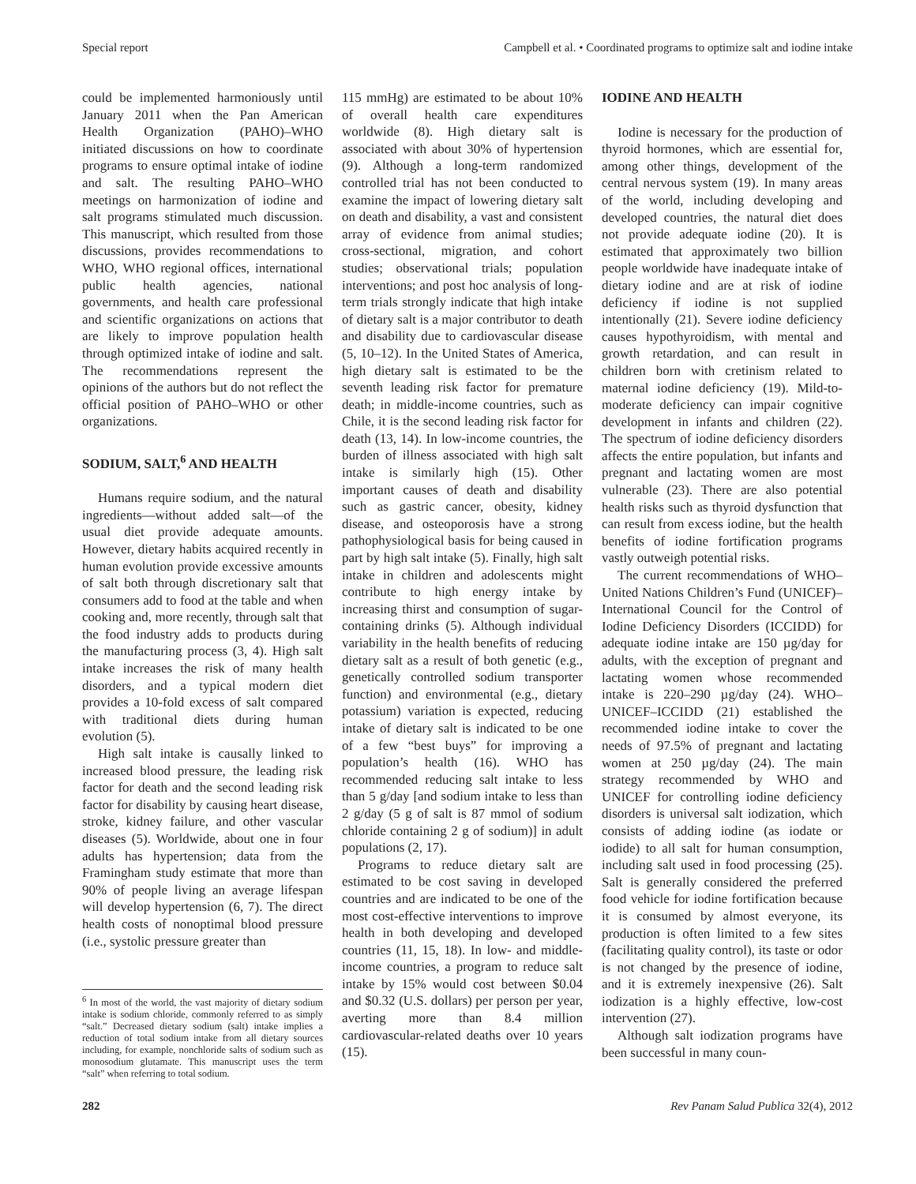Special report Campbell et al. • Coordinated programs to optimize salt and iodine intake
could be implemented harmoniously until January 2011 when the Pan American Health Organization (PAHO)–WHO initiated discussions on how to coordinate programs to ensure optimal intake of iodine and salt. The resulting PAHO–WHO meetings on harmonization of iodine and salt programs stimulated much discussion. This manuscript, which resulted from those discussions, provides recommendations to WHO, WHO regional offices, international public health agencies, national governments, and health care professional and scientific organizations on actions that are likely to improve population health through optimized intake of iodine and salt. The recommendations represent the opinions of the authors but do not reflect the official position of PAHO–WHO or other organizations.
SODIUM, SALT,<sup>6</sup> AND HEALTH
Humans require sodium, and the natural ingredients—without added salt—of the usual diet provide adequate amounts. However, dietary habits acquired recently in human evolution provide excessive amounts of salt both through discretionary salt that consumers add to food at the table and when cooking and, more recently, through salt that the food industry adds to products during the manufacturing process (3, 4). High salt intake increases the risk of many health disorders, and a typical modern diet provides a 10-fold excess of salt compared with traditional diets during human evolution (5).
High salt intake is causally linked to increased blood pressure, the leading risk factor for death and the second leading risk factor for disability by causing heart disease, stroke, kidney failure, and other vascular diseases (5). Worldwide, about one in four adults has hypertension; data from the Framingham study estimate that more than 90% of people living an average lifespan will develop hypertension (6, 7). The direct health costs of nonoptimal blood pressure (i.e., systolic pressure greater than
<sup>6</sup> In most of the world, the vast majority of dietary sodium intake is sodium chloride, commonly referred to as simply “salt.” Decreased dietary sodium (salt) intake implies a reduction of total sodium intake from all dietary sources including, for example, nonchloride salts of sodium such as monosodium glutamate. This manuscript uses the term “salt” when referring to total sodium.
115 mmHg) are estimated to be about 10% of overall health care expenditures worldwide (8). High dietary salt is associated with about 30% of hypertension (9). Although a long-term randomized controlled trial has not been conducted to examine the impact of lowering dietary salt on death and disability, a vast and consistent array of evidence from animal studies; cross-sectional, migration, and cohort studies; observational trials; population interventions; and post hoc analysis of long-term trials strongly indicate that high intake of dietary salt is a major contributor to death and disability due to cardiovascular disease (5, 10–12). In the United States of America, high dietary salt is estimated to be the seventh leading risk factor for premature death; in middle-income countries, such as Chile, it is the second leading risk factor for death (13, 14). In low-income countries, the burden of illness associated with high salt intake is similarly high (15). Other important causes of death and disability such as gastric cancer, obesity, kidney disease, and osteoporosis have a strong pathophysiological basis for being caused in part by high salt intake (5). Finally, high salt intake in children and adolescents might contribute to high energy intake by increasing thirst and consumption of sugar-containing drinks (5). Although individual variability in the health benefits of reducing dietary salt as a result of both genetic (e.g., genetically controlled sodium transporter function) and environmental (e.g., dietary potassium) variation is expected, reducing intake of dietary salt is indicated to be one of a few “best buys” for improving a population’s health (16). WHO has recommended reducing salt intake to less than 5 g/day [and sodium intake to less than 2 g/day (5 g of salt is 87 mmol of sodium chloride containing 2 g of sodium)] in adult populations (2, 17).
Programs to reduce dietary salt are estimated to be cost saving in developed countries and are indicated to be one of the most cost-effective interventions to improve health in both developing and developed countries (11, 15, 18). In low- and middle-income countries, a program to reduce salt intake by 15% would cost between $0.04 and $0.32 (U.S. dollars) per person per year, averting more than 8.4 million cardiovascular-related deaths over 10 years (15).
IODINE AND HEALTH
Iodine is necessary for the production of thyroid hormones, which are essential for, among other things, development of the central nervous system (19). In many areas of the world, including developing and developed countries, the natural diet does not provide adequate iodine (20). It is estimated that approximately two billion people worldwide have inadequate intake of dietary iodine and are at risk of iodine deficiency if iodine is not supplied intentionally (21). Severe iodine deficiency causes hypothyroidism, with mental and growth retardation, and can result in children born with cretinism related to maternal iodine deficiency (19). Mild-to-moderate deficiency can impair cognitive development in infants and children (22). The spectrum of iodine deficiency disorders affects the entire population, but infants and pregnant and lactating women are most vulnerable (23). There are also potential health risks such as thyroid dysfunction that can result from excess iodine, but the health benefits of iodine fortification programs vastly outweigh potential risks.
The current recommendations of WHO–United Nations Children’s Fund (UNICEF)–International Council for the Control of Iodine Deficiency Disorders (ICCIDD) for adequate iodine intake are 150 µg/day for adults, with the exception of pregnant and lactating women whose recommended intake is 220–290 µg/day (24). WHO–UNICEF–ICCIDD (21) established the recommended iodine intake to cover the needs of 97.5% of pregnant and lactating women at 250 µg/day (24). The main strategy recommended by WHO and UNICEF for controlling iodine deficiency disorders is universal salt iodization, which consists of adding iodine (as iodate or iodide) to all salt for human consumption, including salt used in food processing (25). Salt is generally considered the preferred food vehicle for iodine fortification because it is consumed by almost everyone, its production is often limited to a few sites (facilitating quality control), its taste or odor is not changed by the presence of iodine, and it is extremely inexpensive (26). Salt iodization is a highly effective, low-cost intervention (27).
Although salt iodization programs have been successful in many coun-
282 Rev Panam Salud Publica 32(4), 2012